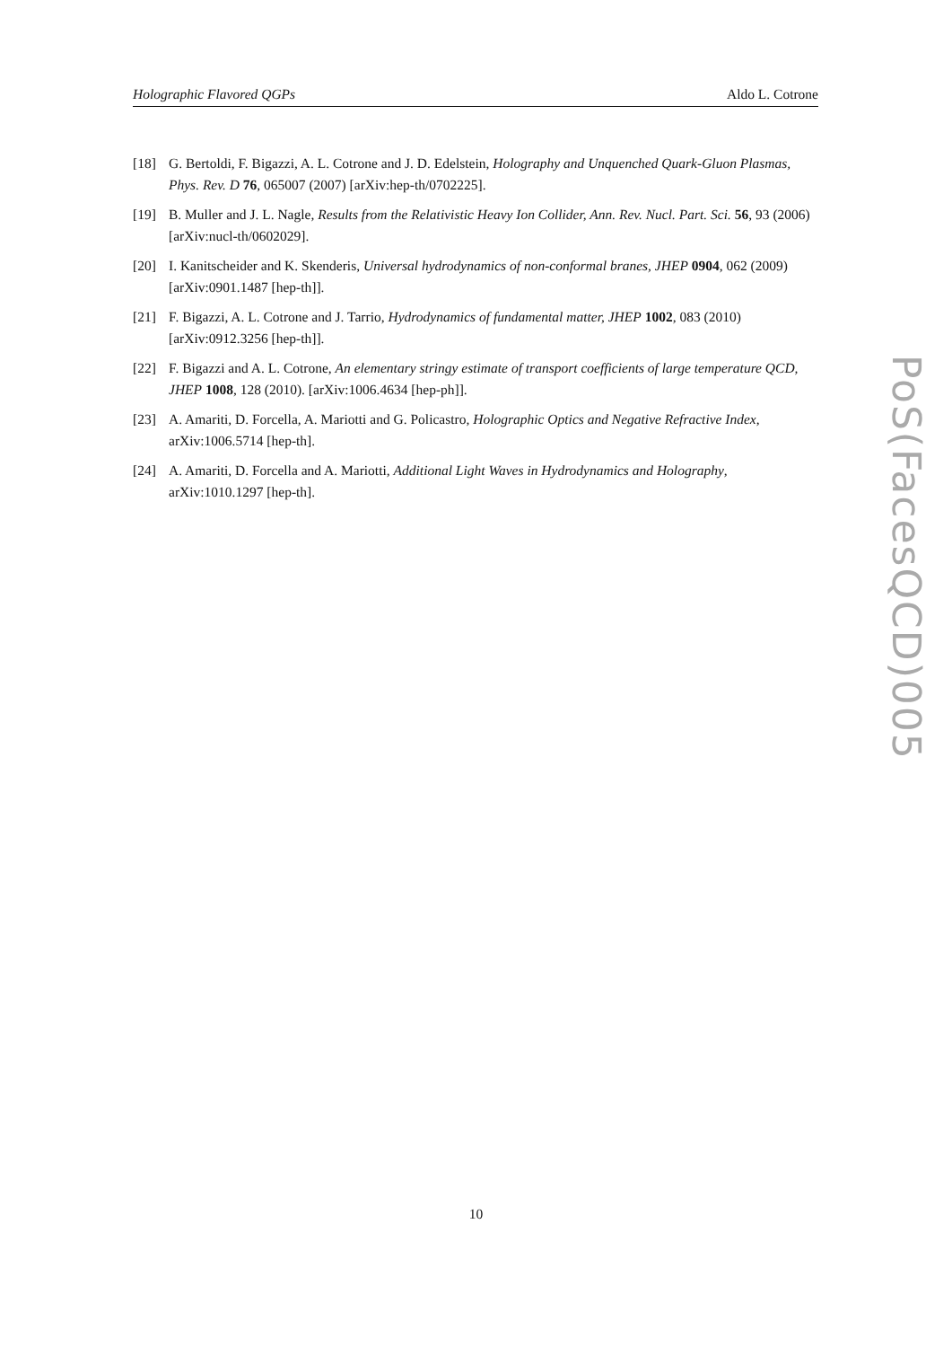Holographic Flavored QGPs Aldo L. Cotrone
[18] G. Bertoldi, F. Bigazzi, A. L. Cotrone and J. D. Edelstein, Holography and Unquenched Quark-Gluon Plasmas, Phys. Rev. D 76, 065007 (2007) [arXiv:hep-th/0702225].
[19] B. Muller and J. L. Nagle, Results from the Relativistic Heavy Ion Collider, Ann. Rev. Nucl. Part. Sci. 56, 93 (2006) [arXiv:nucl-th/0602029].
[20] I. Kanitscheider and K. Skenderis, Universal hydrodynamics of non-conformal branes, JHEP 0904, 062 (2009) [arXiv:0901.1487 [hep-th]].
[21] F. Bigazzi, A. L. Cotrone and J. Tarrio, Hydrodynamics of fundamental matter, JHEP 1002, 083 (2010) [arXiv:0912.3256 [hep-th]].
[22] F. Bigazzi and A. L. Cotrone, An elementary stringy estimate of transport coefficients of large temperature QCD, JHEP 1008, 128 (2010). [arXiv:1006.4634 [hep-ph]].
[23] A. Amariti, D. Forcella, A. Mariotti and G. Policastro, Holographic Optics and Negative Refractive Index, arXiv:1006.5714 [hep-th].
[24] A. Amariti, D. Forcella and A. Mariotti, Additional Light Waves in Hydrodynamics and Holography, arXiv:1010.1297 [hep-th].
PoS(FacesQCD)005
10